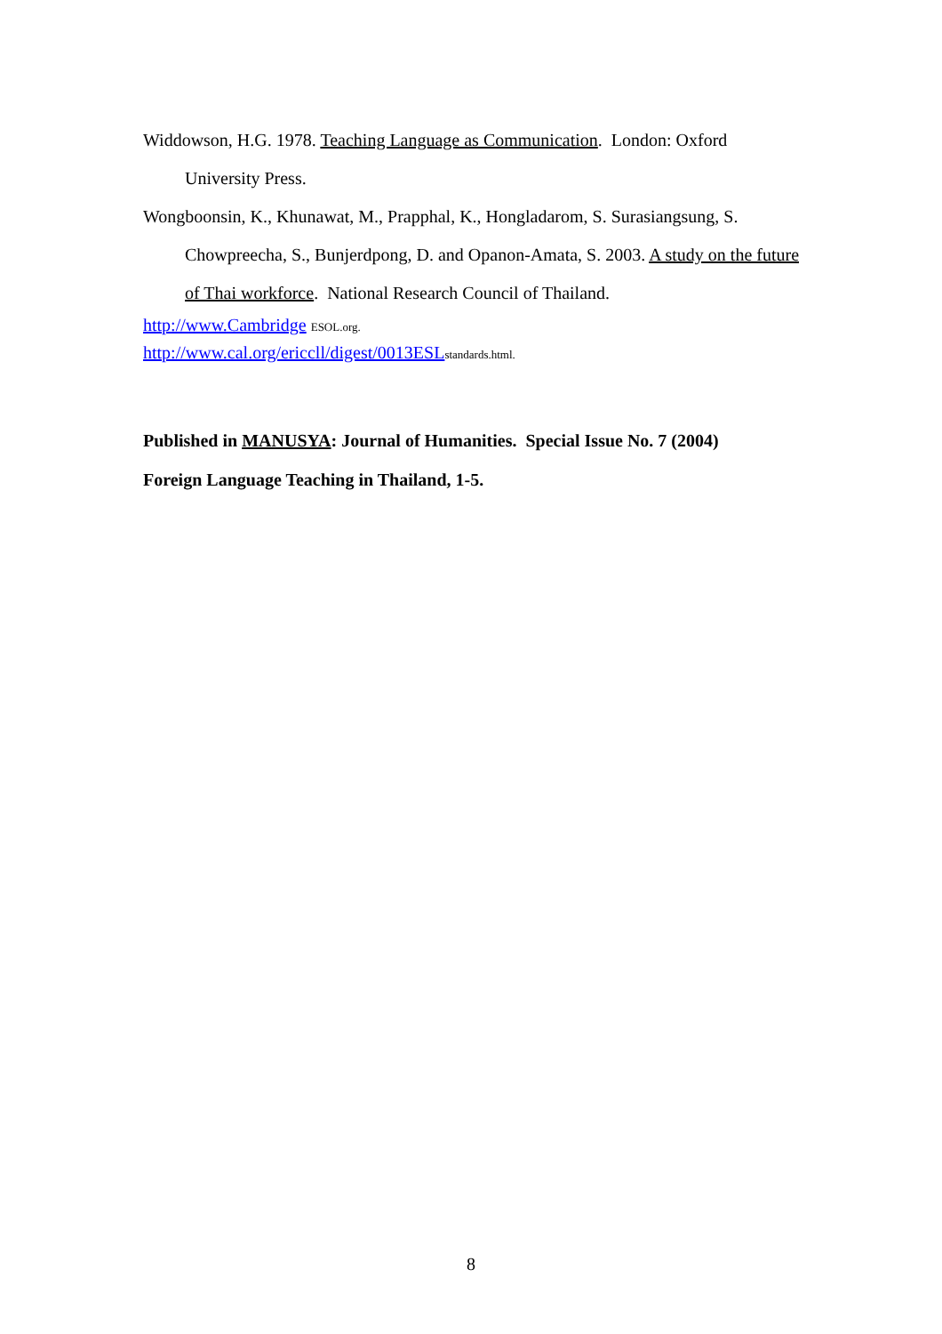Widdowson, H.G. 1978. Teaching Language as Communication. London: Oxford University Press.
Wongboonsin, K., Khunawat, M., Prapphal, K., Hongladarom, S. Surasiangsung, S. Chowpreecha, S., Bunjerdpong, D. and Opanon-Amata, S. 2003. A study on the future of Thai workforce. National Research Council of Thailand.
http://www.Cambridge ESOL.org.
http://www.cal.org/ericcll/digest/0013ESL standards.html.
Published in MANUSYA: Journal of Humanities. Special Issue No. 7 (2004)
Foreign Language Teaching in Thailand, 1-5.
8